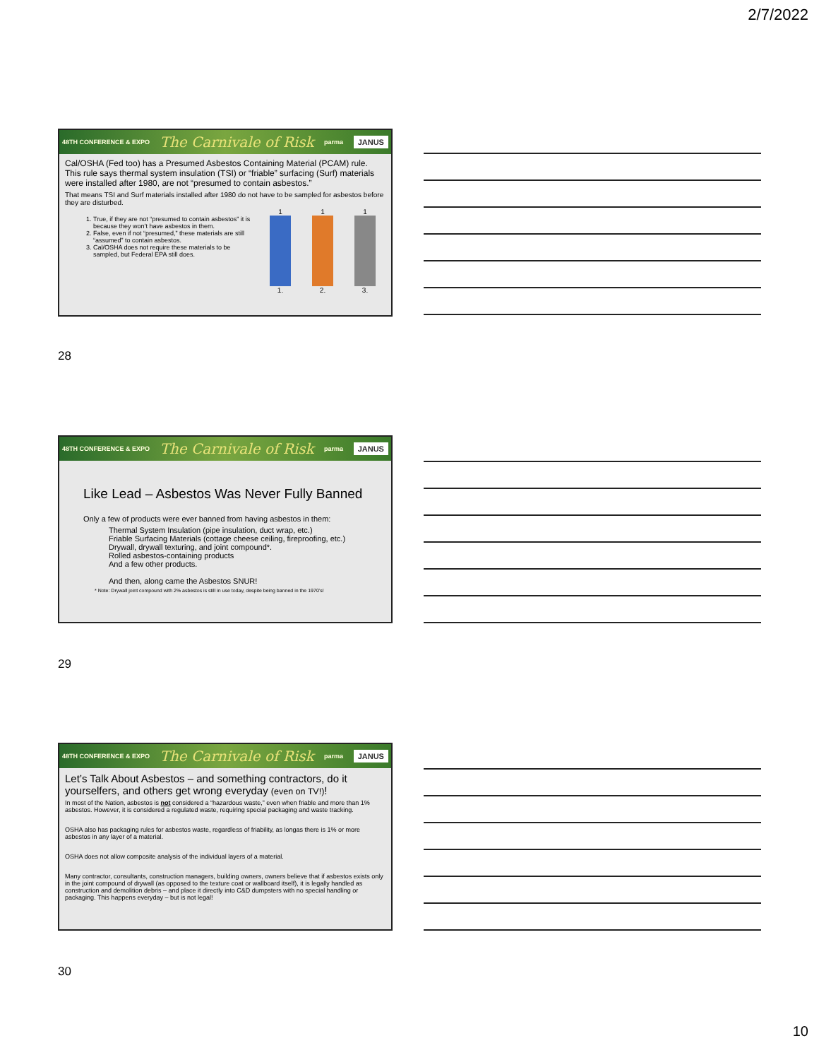2/7/2022
48TH CONFERENCE & EXPO The Carnivale of Risk parma JANUS
Cal/OSHA (Fed too) has a Presumed Asbestos Containing Material (PCAM) rule. This rule says thermal system insulation (TSI) or “friable” surfacing (Surf) materials were installed after 1980, are not “presumed to contain asbestos.”
That means TSI and Surf materials installed after 1980 do not have to be sampled for asbestos before they are disturbed.
1. True, if they are not “presumed to contain asbestos” it is because they won’t have asbestos in them.
2. False, even if not “presumed,” these materials are still “assumed” to contain asbestos.
3. Cal/OSHA does not require these materials to be sampled, but Federal EPA still does.
1
1.
1
2.
1
3.
28
48TH CONFERENCE & EXPO The Carnivale of Risk parma JANUS
Like Lead – Asbestos Was Never Fully Banned
Only a few of products were ever banned from having asbestos in them:
Thermal System Insulation (pipe insulation, duct wrap, etc.)
Friable Surfacing Materials (cottage cheese ceiling, fireproofing, etc.)
Drywall, drywall texturing, and joint compound*.
Rolled asbestos-containing products
And a few other products.
And then, along came the Asbestos SNUR!
* Note: Drywall joint compound with 2% asbestos is still in use today, despite being banned in the 1970’s!
29
48TH CONFERENCE & EXPO The Carnivale of Risk parma JANUS
Let’s Talk About Asbestos – and something contractors, do it yourselfers, and others get wrong everyday (even on TV!)!
In most of the Nation, asbestos is not considered a “hazardous waste,” even when friable and more than 1% asbestos. However, it is considered a regulated waste, requiring special packaging and waste tracking.
OSHA also has packaging rules for asbestos waste, regardless of friability, as longas there is 1% or more asbestos in any layer of a material.
OSHA does not allow composite analysis of the individual layers of a material.
Many contractor, consultants, construction managers, building owners, owners believe that if asbestos exists only in the joint compound of drywall (as opposed to the texture coat or wallboard itself), it is legally handled as construction and demolition debris – and place it directly into C&D dumpsters with no special handling or packaging. This happens everyday – but is not legal!
30
10